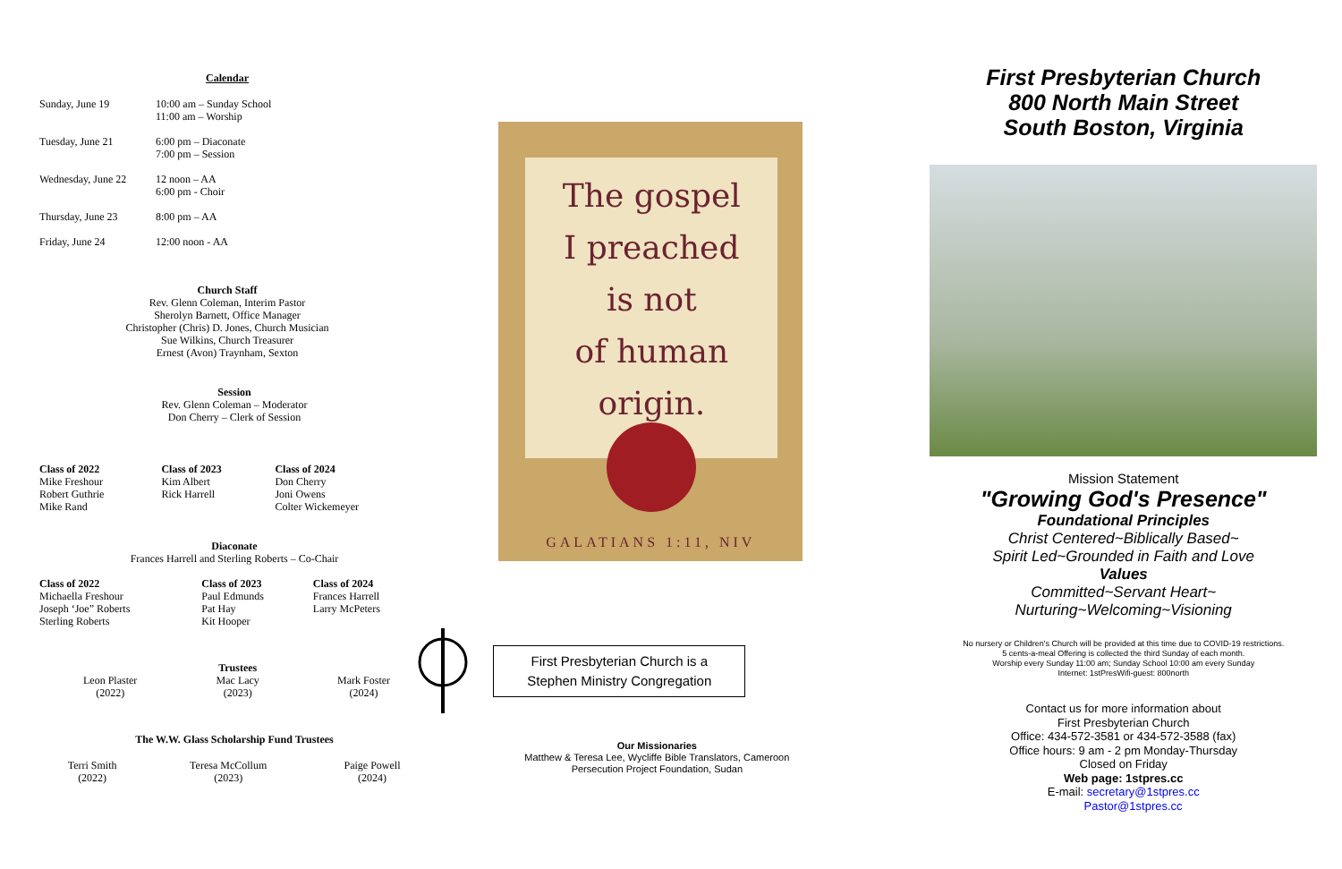Calendar
| Sunday, June 19 | 10:00 am – Sunday School 11:00 am – Worship |
| Tuesday, June 21 | 6:00 pm – Diaconate 7:00 pm – Session |
| Wednesday, June 22 | 12 noon – AA 6:00 pm - Choir |
| Thursday, June 23 | 8:00 pm – AA |
| Friday, June 24 | 12:00 noon - AA |
Church Staff
Rev. Glenn Coleman, Interim Pastor
Sherolyn Barnett, Office Manager
Christopher (Chris) D. Jones, Church Musician
Sue Wilkins, Church Treasurer
Ernest (Avon) Traynham, Sexton
Session
Rev. Glenn Coleman – Moderator
Don Cherry – Clerk of Session
| Class of 2022 | Class of 2023 | Class of 2024 |
| --- | --- | --- |
| Mike Freshour | Kim Albert | Don Cherry |
| Robert Guthrie | Rick Harrell | Joni Owens |
| Mike Rand | | Colter Wickemeyer |
Diaconate
Frances Harrell and Sterling Roberts – Co-Chair
| Class of 2022 | Class of 2023 | Class of 2024 |
| --- | --- | --- |
| Michaella Freshour | Paul Edmunds | Frances Harrell |
| Joseph ‘Joe” Roberts | Pat Hay | Larry McPeters |
| Sterling Roberts | Kit Hooper | |
| | Trustees | |
| Leon Plaster (2022) | Mac Lacy (2023) | Mark Foster (2024) |
The W.W. Glass Scholarship Fund Trustees
| Terri Smith (2022) | Teresa McCollum (2023) | Paige Powell (2024) |
The gospel
I preached
is not
of human
origin.
GALATIANS 1:11, NIV
First Presbyterian Church is a
Stephen Ministry Congregation
Our Missionaries
Matthew & Teresa Lee, Wycliffe Bible Translators, Cameroon
Persecution Project Foundation, Sudan
First Presbyterian Church
800 North Main Street
South Boston, Virginia
Mission Statement
"Growing God's Presence"
Foundational Principles
Christ Centered~Biblically Based~
Spirit Led~Grounded in Faith and Love
Values
Committed~Servant Heart~
Nurturing~Welcoming~Visioning
No nursery or Children's Church will be provided at this time due to COVID-19 restrictions.
5 cents-a-meal Offering is collected the third Sunday of each month.
Worship every Sunday 11:00 am; Sunday School 10:00 am every Sunday
Internet: 1stPresWifi-guest: 800north
Contact us for more information about
First Presbyterian Church
Office: 434-572-3581 or 434-572-3588 (fax)
Office hours: 9 am - 2 pm Monday-Thursday
Closed on Friday
Web page: 1stpres.cc
E-mail: secretary@1stpres.cc
Pastor@1stpres.cc